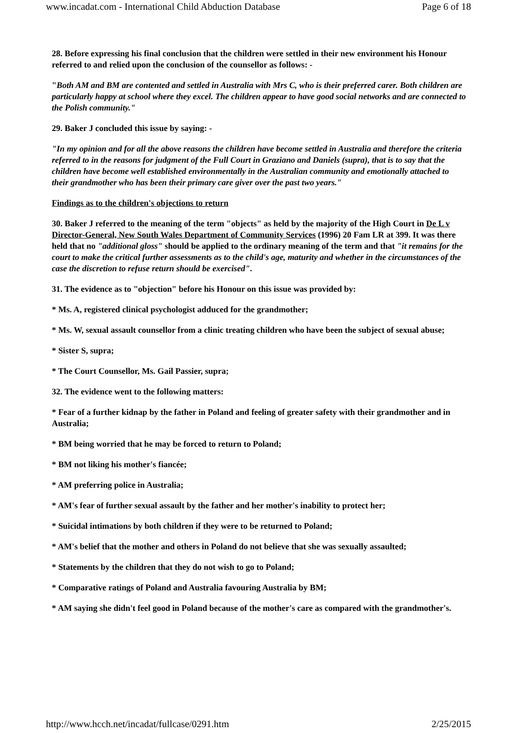www.incadat.com - International Child Abduction Database Page 6 of 18
28. Before expressing his final conclusion that the children were settled in their new environment his Honour referred to and relied upon the conclusion of the counsellor as follows: -
"Both AM and BM are contented and settled in Australia with Mrs C, who is their preferred carer. Both children are particularly happy at school where they excel. The children appear to have good social networks and are connected to the Polish community."
29. Baker J concluded this issue by saying: -
"In my opinion and for all the above reasons the children have become settled in Australia and therefore the criteria referred to in the reasons for judgment of the Full Court in Graziano and Daniels (supra), that is to say that the children have become well established environmentally in the Australian community and emotionally attached to their grandmother who has been their primary care giver over the past two years."
Findings as to the children's objections to return
30. Baker J referred to the meaning of the term "objects" as held by the majority of the High Court in De L v Director-General, New South Wales Department of Community Services (1996) 20 Fam LR at 399. It was there held that no "additional gloss" should be applied to the ordinary meaning of the term and that "it remains for the court to make the critical further assessments as to the child's age, maturity and whether in the circumstances of the case the discretion to refuse return should be exercised".
31. The evidence as to "objection" before his Honour on this issue was provided by:
* Ms. A, registered clinical psychologist adduced for the grandmother;
* Ms. W, sexual assault counsellor from a clinic treating children who have been the subject of sexual abuse;
* Sister S, supra;
* The Court Counsellor, Ms. Gail Passier, supra;
32. The evidence went to the following matters:
* Fear of a further kidnap by the father in Poland and feeling of greater safety with their grandmother and in Australia;
* BM being worried that he may be forced to return to Poland;
* BM not liking his mother's fiancée;
* AM preferring police in Australia;
* AM's fear of further sexual assault by the father and her mother's inability to protect her;
* Suicidal intimations by both children if they were to be returned to Poland;
* AM's belief that the mother and others in Poland do not believe that she was sexually assaulted;
* Statements by the children that they do not wish to go to Poland;
* Comparative ratings of Poland and Australia favouring Australia by BM;
* AM saying she didn't feel good in Poland because of the mother's care as compared with the grandmother's.
http://www.hcch.net/incadat/fullcase/0291.htm 2/25/2015